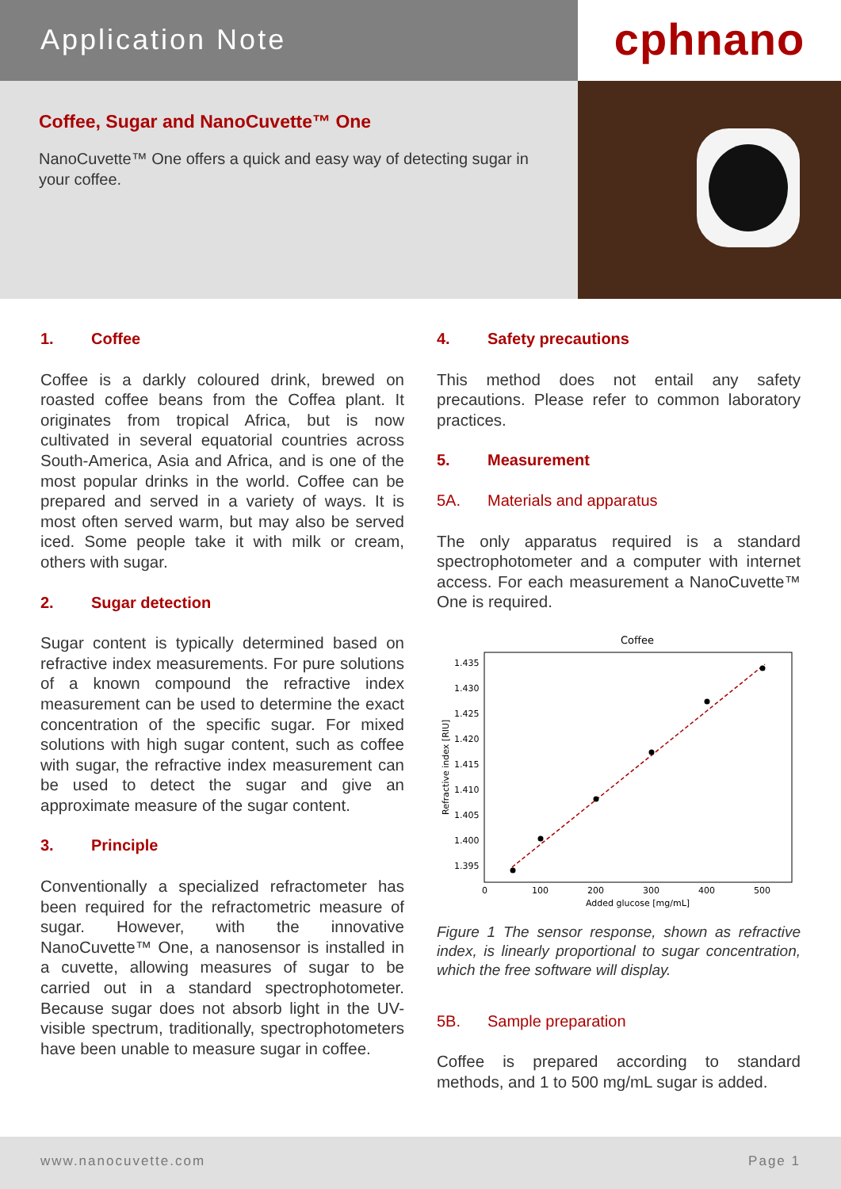Application Note
Coffee, Sugar and NanoCuvette™ One
NanoCuvette™ One offers a quick and easy way of detecting sugar in your coffee.
cphnano
1. Coffee
Coffee is a darkly coloured drink, brewed on roasted coffee beans from the Coffea plant. It originates from tropical Africa, but is now cultivated in several equatorial countries across South-America, Asia and Africa, and is one of the most popular drinks in the world. Coffee can be prepared and served in a variety of ways. It is most often served warm, but may also be served iced. Some people take it with milk or cream, others with sugar.
2. Sugar detection
Sugar content is typically determined based on refractive index measurements. For pure solutions of a known compound the refractive index measurement can be used to determine the exact concentration of the specific sugar. For mixed solutions with high sugar content, such as coffee with sugar, the refractive index measurement can be used to detect the sugar and give an approximate measure of the sugar content.
3. Principle
Conventionally a specialized refractometer has been required for the refractometric measure of sugar. However, with the innovative NanoCuvette™ One, a nanosensor is installed in a cuvette, allowing measures of sugar to be carried out in a standard spectrophotometer. Because sugar does not absorb light in the UV-visible spectrum, traditionally, spectrophotometers have been unable to measure sugar in coffee.
4. Safety precautions
This method does not entail any safety precautions. Please refer to common laboratory practices.
5. Measurement
5A. Materials and apparatus
The only apparatus required is a standard spectrophotometer and a computer with internet access. For each measurement a NanoCuvette™ One is required.
Coffee
1.435
1.430
1.425
1.420
1.415
1.410
1.405
1.400
1.395
0
100
200
300
400
500
Added glucose [mg/mL]
Refractive index [RIU]
Figure 1 The sensor response, shown as refractive index, is linearly proportional to sugar concentration, which the free software will display.
5B. Sample preparation
Coffee is prepared according to standard methods, and 1 to 500 mg/mL sugar is added.
www.nanocuvette.com Page 1